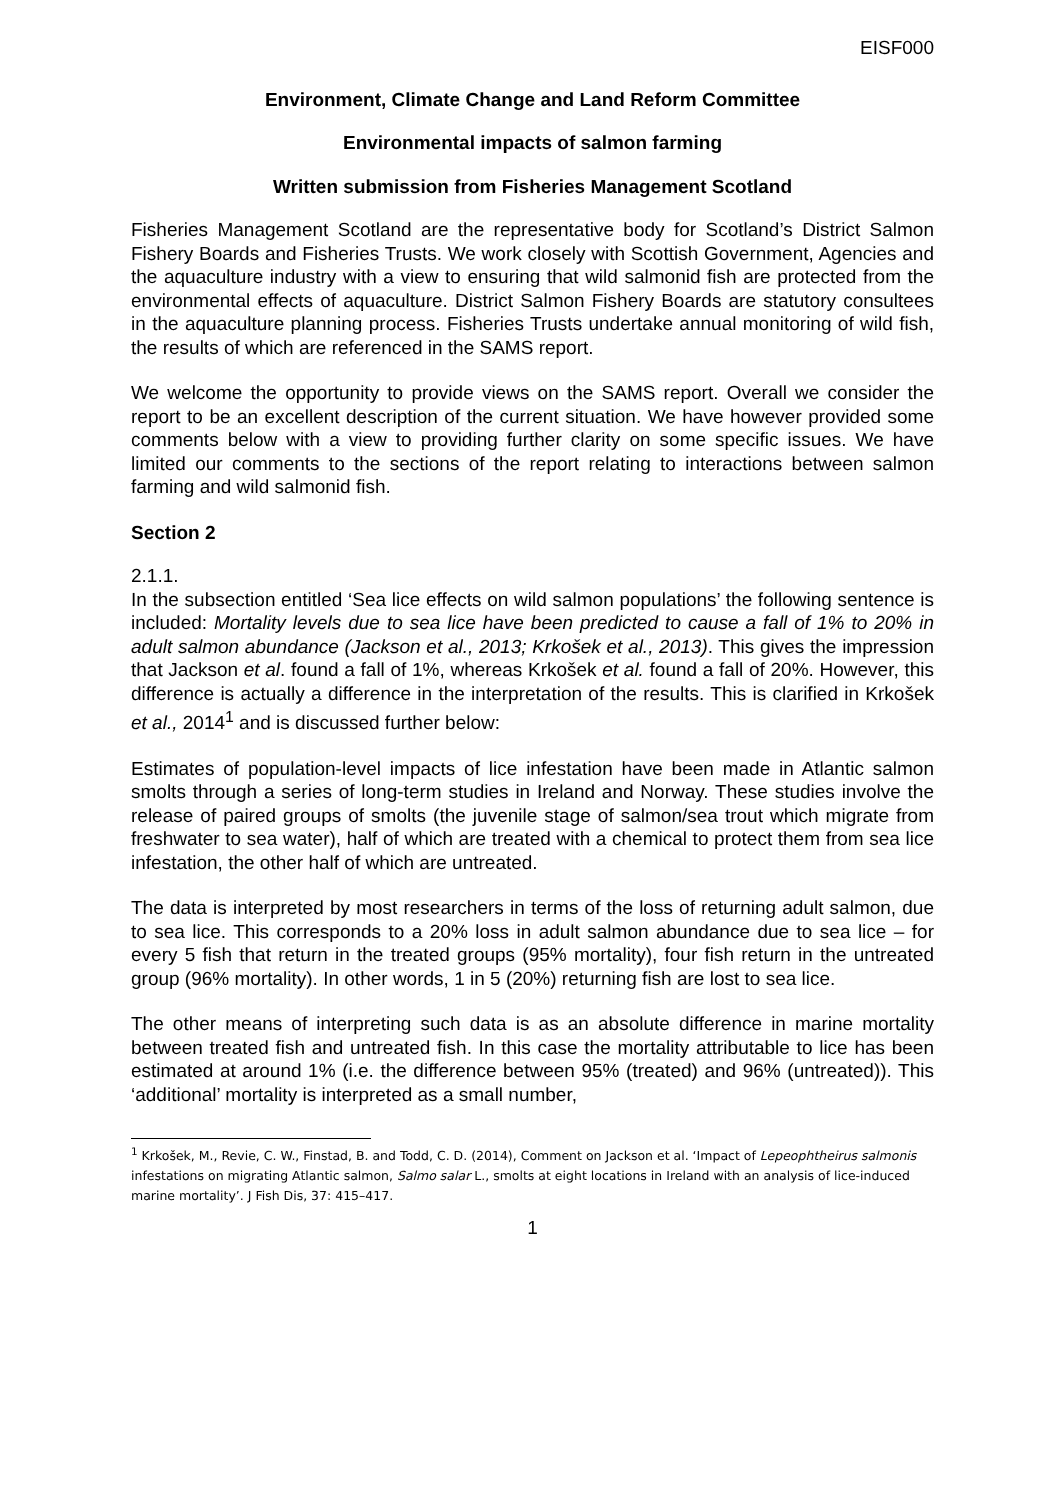EISF000
Environment, Climate Change and Land Reform Committee
Environmental impacts of salmon farming
Written submission from Fisheries Management Scotland
Fisheries Management Scotland are the representative body for Scotland’s District Salmon Fishery Boards and Fisheries Trusts. We work closely with Scottish Government, Agencies and the aquaculture industry with a view to ensuring that wild salmonid fish are protected from the environmental effects of aquaculture. District Salmon Fishery Boards are statutory consultees in the aquaculture planning process. Fisheries Trusts undertake annual monitoring of wild fish, the results of which are referenced in the SAMS report.
We welcome the opportunity to provide views on the SAMS report. Overall we consider the report to be an excellent description of the current situation. We have however provided some comments below with a view to providing further clarity on some specific issues. We have limited our comments to the sections of the report relating to interactions between salmon farming and wild salmonid fish.
Section 2
2.1.1.
In the subsection entitled ‘Sea lice effects on wild salmon populations’ the following sentence is included: Mortality levels due to sea lice have been predicted to cause a fall of 1% to 20% in adult salmon abundance (Jackson et al., 2013; Krkošek et al., 2013). This gives the impression that Jackson et al. found a fall of 1%, whereas Krkošek et al. found a fall of 20%. However, this difference is actually a difference in the interpretation of the results. This is clarified in Krkošek et al., 2014<sup>1</sup> and is discussed further below:
Estimates of population-level impacts of lice infestation have been made in Atlantic salmon smolts through a series of long-term studies in Ireland and Norway. These studies involve the release of paired groups of smolts (the juvenile stage of salmon/sea trout which migrate from freshwater to sea water), half of which are treated with a chemical to protect them from sea lice infestation, the other half of which are untreated.
The data is interpreted by most researchers in terms of the loss of returning adult salmon, due to sea lice. This corresponds to a 20% loss in adult salmon abundance due to sea lice – for every 5 fish that return in the treated groups (95% mortality), four fish return in the untreated group (96% mortality). In other words, 1 in 5 (20%) returning fish are lost to sea lice.
The other means of interpreting such data is as an absolute difference in marine mortality between treated fish and untreated fish. In this case the mortality attributable to lice has been estimated at around 1% (i.e. the difference between 95% (treated) and 96% (untreated)). This ‘additional’ mortality is interpreted as a small number,
<sup>1</sup> Krkošek, M., Revie, C. W., Finstad, B. and Todd, C. D. (2014), Comment on Jackson et al. ‘Impact of Lepeophtheirus salmonis infestations on migrating Atlantic salmon, Salmo salar L., smolts at eight locations in Ireland with an analysis of lice-induced marine mortality’. J Fish Dis, 37: 415–417.
1